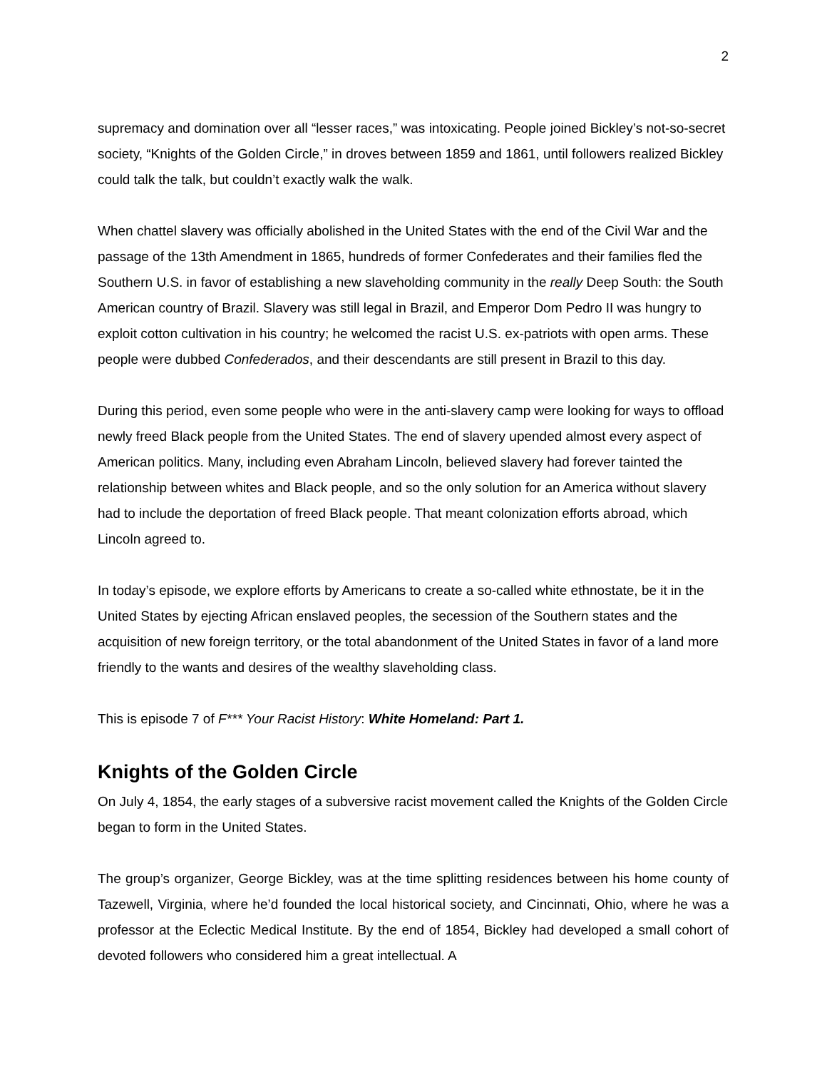2
supremacy and domination over all “lesser races,” was intoxicating. People joined Bickley’s not-so-secret society, “Knights of the Golden Circle,” in droves between 1859 and 1861, until followers realized Bickley could talk the talk, but couldn’t exactly walk the walk.
When chattel slavery was officially abolished in the United States with the end of the Civil War and the passage of the 13th Amendment in 1865, hundreds of former Confederates and their families fled the Southern U.S. in favor of establishing a new slaveholding community in the really Deep South: the South American country of Brazil. Slavery was still legal in Brazil, and Emperor Dom Pedro II was hungry to exploit cotton cultivation in his country; he welcomed the racist U.S. ex-patriots with open arms. These people were dubbed Confederados, and their descendants are still present in Brazil to this day.
During this period, even some people who were in the anti-slavery camp were looking for ways to offload newly freed Black people from the United States. The end of slavery upended almost every aspect of American politics. Many, including even Abraham Lincoln, believed slavery had forever tainted the relationship between whites and Black people, and so the only solution for an America without slavery had to include the deportation of freed Black people. That meant colonization efforts abroad, which Lincoln agreed to.
In today’s episode, we explore efforts by Americans to create a so-called white ethnostate, be it in the United States by ejecting African enslaved peoples, the secession of the Southern states and the acquisition of new foreign territory, or the total abandonment of the United States in favor of a land more friendly to the wants and desires of the wealthy slaveholding class.
This is episode 7 of F*** Your Racist History: White Homeland: Part 1.
Knights of the Golden Circle
On July 4, 1854, the early stages of a subversive racist movement called the Knights of the Golden Circle began to form in the United States.
The group’s organizer, George Bickley, was at the time splitting residences between his home county of Tazewell, Virginia, where he’d founded the local historical society, and Cincinnati, Ohio, where he was a professor at the Eclectic Medical Institute. By the end of 1854, Bickley had developed a small cohort of devoted followers who considered him a great intellectual. A